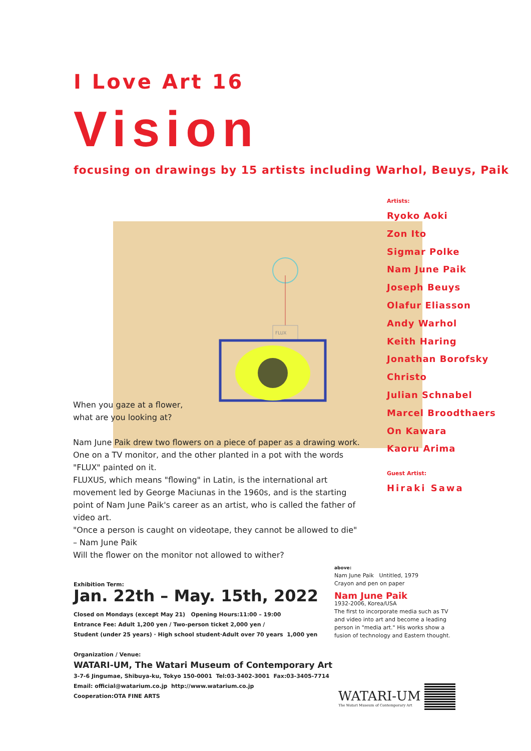I Love Art 16
Vision
focusing on drawings by 15 artists including Warhol, Beuys, Paik
FLUX
Artists:
Ryoko Aoki
Zon Ito
Sigmar Polke
Nam June Paik
Joseph Beuys
Olafur Eliasson
Andy Warhol
Keith Haring
Jonathan Borofsky
Christo
Julian Schnabel
Marcel Broodthaers
On Kawara
Kaoru Arima
Guest Artist:
Hiraki Sawa
When you gaze at a flower,
what are you looking at?
Nam June Paik drew two flowers on a piece of paper as a drawing work. One on a TV monitor, and the other planted in a pot with the words "FLUX" painted on it.
FLUXUS, which means "flowing" in Latin, is the international art movement led by George Maciunas in the 1960s, and is the starting point of Nam June Paik's career as an artist, who is called the father of video art.
"Once a person is caught on videotape, they cannot be allowed to die" – Nam June Paik
Will the flower on the monitor not allowed to wither?
Exhibition Term:
Jan. 22th – May. 15th, 2022
Closed on Mondays (except May 21) Opening Hours:11:00 – 19:00
Entrance Fee: Adult 1,200 yen / Two-person ticket 2,000 yen /
Student (under 25 years) · High school student·Adult over 70 years 1,000 yen
Organization / Venue:
WATARI-UM, The Watari Museum of Contemporary Art
3-7-6 Jingumae, Shibuya-ku, Tokyo 150-0001 Tel:03-3402-3001 Fax:03-3405-7714
Email: official@watarium.co.jp http://www.watarium.co.jp
Cooperation:OTA FINE ARTS
above:
Nam June Paik Untitled, 1979
Crayon and pen on paper
Nam June Paik
1932-2006, Korea/USA
The first to incorporate media such as TV and video into art and become a leading person in "media art." His works show a fusion of technology and Eastern thought.
WATARI-UM
The Watari Museum of Contemporary Art